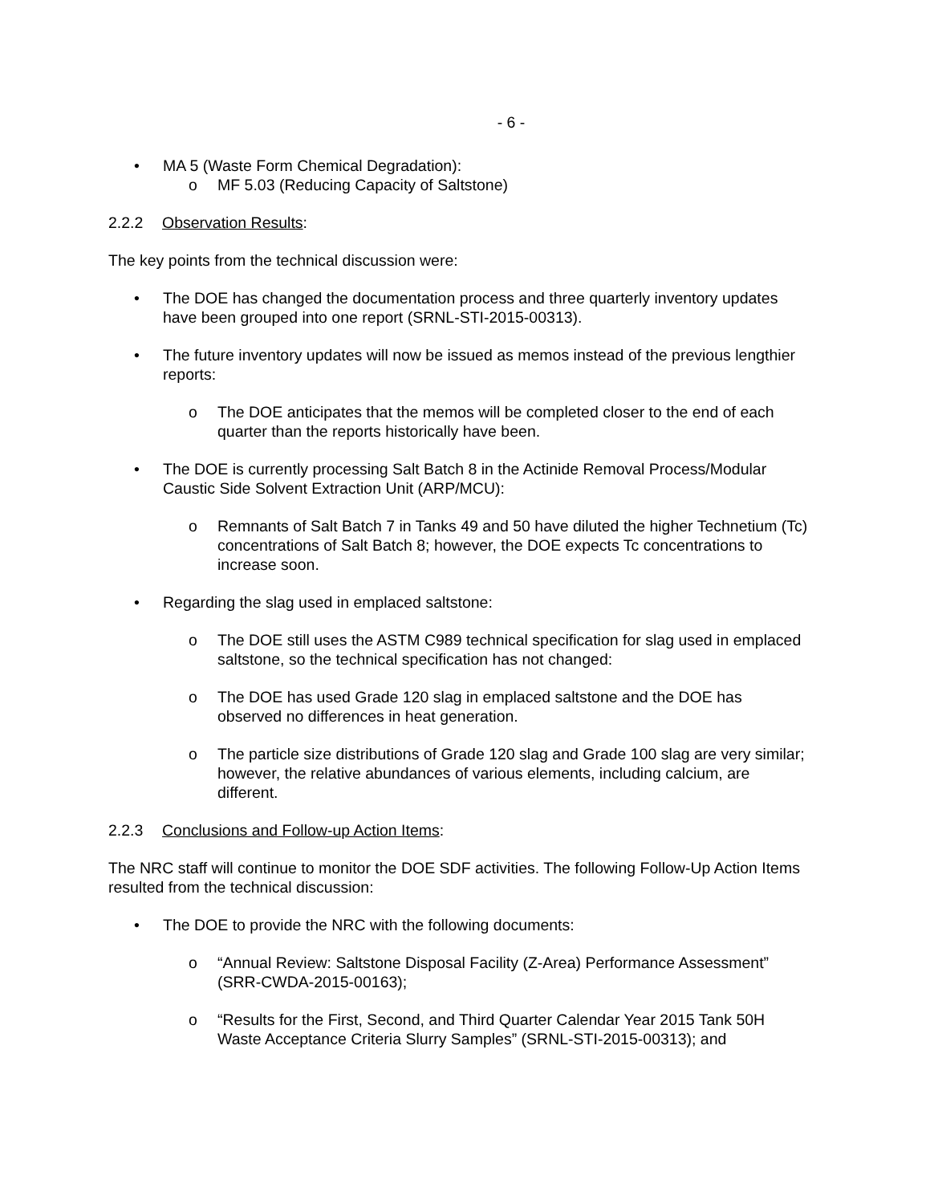- 6 -
• MA 5 (Waste Form Chemical Degradation):
o MF 5.03 (Reducing Capacity of Saltstone)
2.2.2 Observation Results:
The key points from the technical discussion were:
• The DOE has changed the documentation process and three quarterly inventory updates have been grouped into one report (SRNL-STI-2015-00313).
• The future inventory updates will now be issued as memos instead of the previous lengthier reports:
o The DOE anticipates that the memos will be completed closer to the end of each quarter than the reports historically have been.
• The DOE is currently processing Salt Batch 8 in the Actinide Removal Process/Modular Caustic Side Solvent Extraction Unit (ARP/MCU):
o Remnants of Salt Batch 7 in Tanks 49 and 50 have diluted the higher Technetium (Tc) concentrations of Salt Batch 8; however, the DOE expects Tc concentrations to increase soon.
• Regarding the slag used in emplaced saltstone:
o The DOE still uses the ASTM C989 technical specification for slag used in emplaced saltstone, so the technical specification has not changed:
o The DOE has used Grade 120 slag in emplaced saltstone and the DOE has observed no differences in heat generation.
o The particle size distributions of Grade 120 slag and Grade 100 slag are very similar; however, the relative abundances of various elements, including calcium, are different.
2.2.3 Conclusions and Follow-up Action Items:
The NRC staff will continue to monitor the DOE SDF activities. The following Follow-Up Action Items resulted from the technical discussion:
• The DOE to provide the NRC with the following documents:
o “Annual Review: Saltstone Disposal Facility (Z-Area) Performance Assessment” (SRR-CWDA-2015-00163);
o “Results for the First, Second, and Third Quarter Calendar Year 2015 Tank 50H Waste Acceptance Criteria Slurry Samples” (SRNL-STI-2015-00313); and